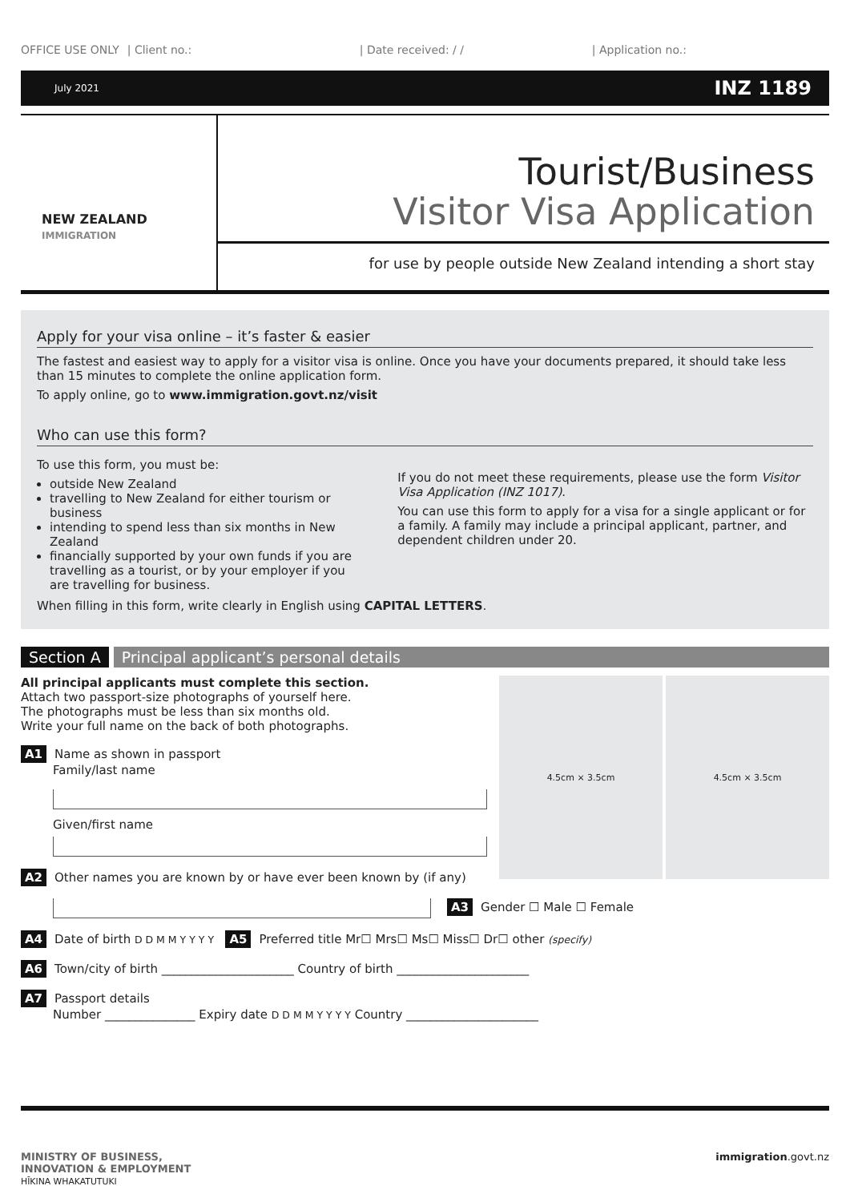OFFICE USE ONLY | Client no.: | Date received: / / | Application no.:
July 2021 INZ 1189
NEW ZEALAND
IMMIGRATION
Tourist/Business
Visitor Visa Application
for use by people outside New Zealand intending a short stay
Apply for your visa online – it’s faster & easier
The fastest and easiest way to apply for a visitor visa is online. Once you have your documents prepared, it should take less than 15 minutes to complete the online application form.
To apply online, go to www.immigration.govt.nz/visit
Who can use this form?
To use this form, you must be:
outside New Zealand
travelling to New Zealand for either tourism or business
intending to spend less than six months in New Zealand
financially supported by your own funds if you are travelling as a tourist, or by your employer if you are travelling for business.
If you do not meet these requirements, please use the form Visitor Visa Application (INZ 1017).
You can use this form to apply for a visa for a single applicant or for a family. A family may include a principal applicant, partner, and dependent children under 20.
When filling in this form, write clearly in English using CAPITAL LETTERS.
Section A Principal applicant’s personal details
4.5cm × 3.5cm 4.5cm × 3.5cm
All principal applicants must complete this section.
Attach two passport-size photographs of yourself here.
The photographs must be less than six months old.
Write your full name on the back of both photographs.
A1 Name as shown in passport
Family/last name
Given/first name
A2 Other names you are known by or have ever been known by (if any)
A3 Gender ☐ Male ☐ Female
A4 Date of birth D D M M Y Y Y Y A5 Preferred title Mr☐ Mrs☐ Ms☐ Miss☐ Dr☐ other (specify)
A6 Town/city of birth ______________________ Country of birth ______________________
A7 Passport details
Number _______________ Expiry date D D M M Y Y Y Y Country ______________________
MINISTRY OF BUSINESS,
INNOVATION & EMPLOYMENT
HĪKINA WHAKATUTUKI immigration.govt.nz